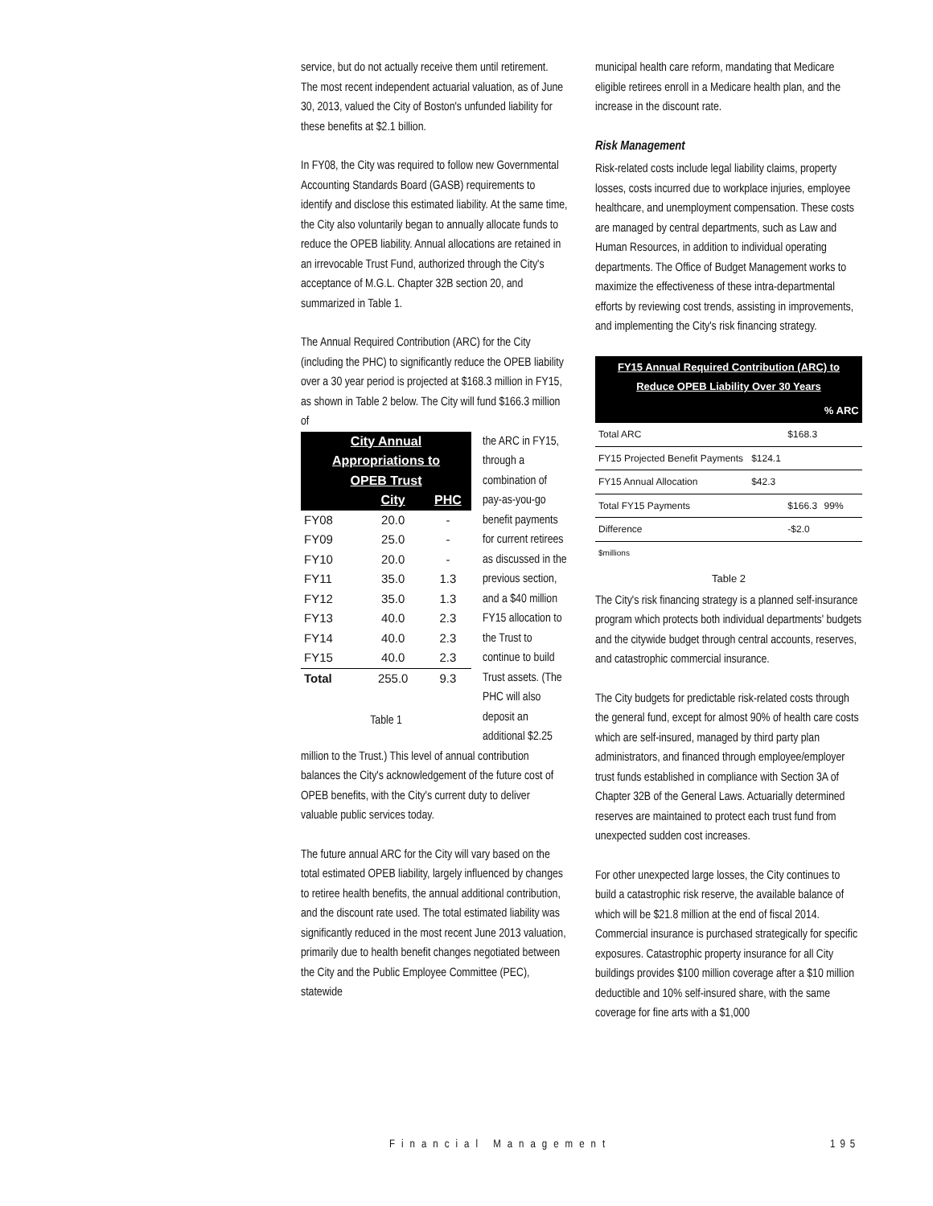service, but do not actually receive them until retirement. The most recent independent actuarial valuation, as of June 30, 2013, valued the City of Boston's unfunded liability for these benefits at $2.1 billion.
In FY08, the City was required to follow new Governmental Accounting Standards Board (GASB) requirements to identify and disclose this estimated liability. At the same time, the City also voluntarily began to annually allocate funds to reduce the OPEB liability. Annual allocations are retained in an irrevocable Trust Fund, authorized through the City's acceptance of M.G.L. Chapter 32B section 20, and summarized in Table 1.
The Annual Required Contribution (ARC) for the City (including the PHC) to significantly reduce the OPEB liability over a 30 year period is projected at $168.3 million in FY15, as shown in Table 2 below. The City will fund $166.3 million of
| City Annual Appropriations to OPEB Trust | | |
| --- | --- | --- |
| | City | PHC |
| FY08 | 20.0 | - |
| FY09 | 25.0 | - |
| FY10 | 20.0 | - |
| FY11 | 35.0 | 1.3 |
| FY12 | 35.0 | 1.3 |
| FY13 | 40.0 | 2.3 |
| FY14 | 40.0 | 2.3 |
| FY15 | 40.0 | 2.3 |
| Total | 255.0 | 9.3 |
Table 1
the ARC in FY15, through a combination of pay-as-you-go benefit payments for current retirees as discussed in the previous section, and a $40 million FY15 allocation to the Trust to continue to build Trust assets. (The PHC will also deposit an additional $2.25 million to the Trust.) This level of annual contribution balances the City's acknowledgement of the future cost of OPEB benefits, with the City's current duty to deliver valuable public services today.
The future annual ARC for the City will vary based on the total estimated OPEB liability, largely influenced by changes to retiree health benefits, the annual additional contribution, and the discount rate used. The total estimated liability was significantly reduced in the most recent June 2013 valuation, primarily due to health benefit changes negotiated between the City and the Public Employee Committee (PEC), statewide
municipal health care reform, mandating that Medicare eligible retirees enroll in a Medicare health plan, and the increase in the discount rate.
Risk Management
Risk-related costs include legal liability claims, property losses, costs incurred due to workplace injuries, employee healthcare, and unemployment compensation. These costs are managed by central departments, such as Law and Human Resources, in addition to individual operating departments. The Office of Budget Management works to maximize the effectiveness of these intra-departmental efforts by reviewing cost trends, assisting in improvements, and implementing the City's risk financing strategy.
| FY15 Annual Required Contribution (ARC) to Reduce OPEB Liability Over 30 Years | | | |
| | | | % ARC |
| Total ARC | | $168.3 | |
| FY15 Projected Benefit Payments | $124.1 | | |
| FY15 Annual Allocation | $42.3 | | |
| Total FY15 Payments | | $166.3 | 99% |
| Difference | | -$2.0 | |
| $millions | | | |
Table 2
The City's risk financing strategy is a planned self-insurance program which protects both individual departments' budgets and the citywide budget through central accounts, reserves, and catastrophic commercial insurance.
The City budgets for predictable risk-related costs through the general fund, except for almost 90% of health care costs which are self-insured, managed by third party plan administrators, and financed through employee/employer trust funds established in compliance with Section 3A of Chapter 32B of the General Laws. Actuarially determined reserves are maintained to protect each trust fund from unexpected sudden cost increases.
For other unexpected large losses, the City continues to build a catastrophic risk reserve, the available balance of which will be $21.8 million at the end of fiscal 2014. Commercial insurance is purchased strategically for specific exposures. Catastrophic property insurance for all City buildings provides $100 million coverage after a $10 million deductible and 10% self-insured share, with the same coverage for fine arts with a $1,000
Financial Management 195